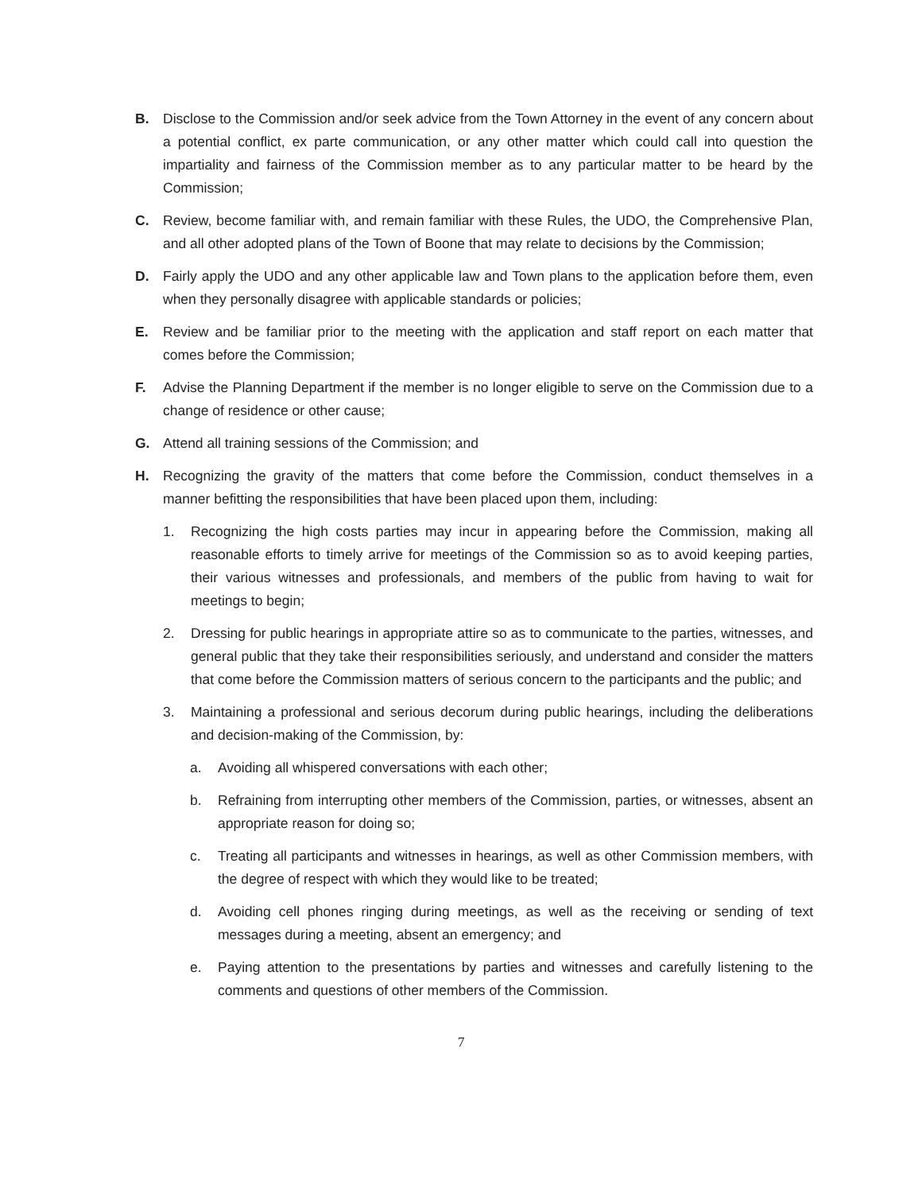B. Disclose to the Commission and/or seek advice from the Town Attorney in the event of any concern about a potential conflict, ex parte communication, or any other matter which could call into question the impartiality and fairness of the Commission member as to any particular matter to be heard by the Commission;
C. Review, become familiar with, and remain familiar with these Rules, the UDO, the Comprehensive Plan, and all other adopted plans of the Town of Boone that may relate to decisions by the Commission;
D. Fairly apply the UDO and any other applicable law and Town plans to the application before them, even when they personally disagree with applicable standards or policies;
E. Review and be familiar prior to the meeting with the application and staff report on each matter that comes before the Commission;
F. Advise the Planning Department if the member is no longer eligible to serve on the Commission due to a change of residence or other cause;
G. Attend all training sessions of the Commission; and
H. Recognizing the gravity of the matters that come before the Commission, conduct themselves in a manner befitting the responsibilities that have been placed upon them, including:
1. Recognizing the high costs parties may incur in appearing before the Commission, making all reasonable efforts to timely arrive for meetings of the Commission so as to avoid keeping parties, their various witnesses and professionals, and members of the public from having to wait for meetings to begin;
2. Dressing for public hearings in appropriate attire so as to communicate to the parties, witnesses, and general public that they take their responsibilities seriously, and understand and consider the matters that come before the Commission matters of serious concern to the participants and the public; and
3. Maintaining a professional and serious decorum during public hearings, including the deliberations and decision-making of the Commission, by:
a. Avoiding all whispered conversations with each other;
b. Refraining from interrupting other members of the Commission, parties, or witnesses, absent an appropriate reason for doing so;
c. Treating all participants and witnesses in hearings, as well as other Commission members, with the degree of respect with which they would like to be treated;
d. Avoiding cell phones ringing during meetings, as well as the receiving or sending of text messages during a meeting, absent an emergency; and
e. Paying attention to the presentations by parties and witnesses and carefully listening to the comments and questions of other members of the Commission.
7